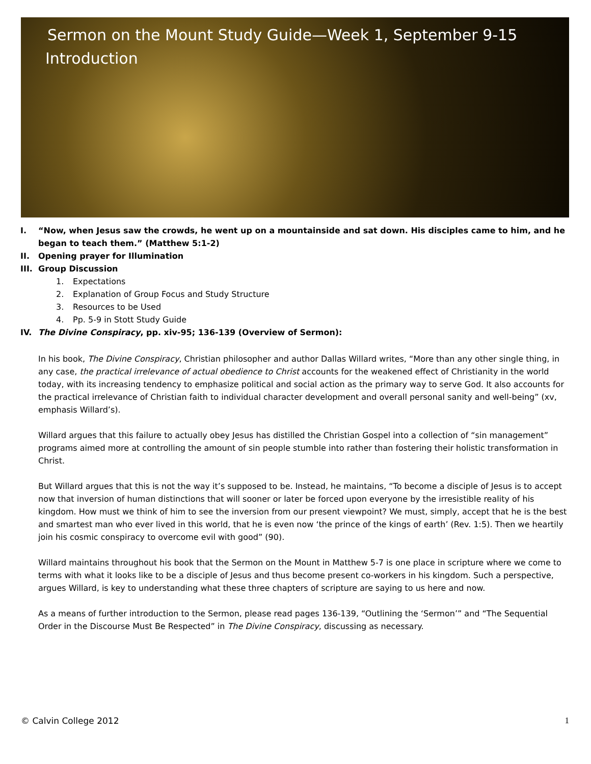Sermon on the Mount Study Guide—Week 1, September 9-15
Introduction
I. “Now, when Jesus saw the crowds, he went up on a mountainside and sat down. His disciples came to him, and he began to teach them.” (Matthew 5:1-2)
II. Opening prayer for Illumination
III. Group Discussion
1. Expectations
2. Explanation of Group Focus and Study Structure
3. Resources to be Used
4. Pp. 5-9 in Stott Study Guide
IV. The Divine Conspiracy, pp. xiv-95; 136-139 (Overview of Sermon):
In his book, The Divine Conspiracy, Christian philosopher and author Dallas Willard writes, “More than any other single thing, in any case, the practical irrelevance of actual obedience to Christ accounts for the weakened effect of Christianity in the world today, with its increasing tendency to emphasize political and social action as the primary way to serve God. It also accounts for the practical irrelevance of Christian faith to individual character development and overall personal sanity and well-being” (xv, emphasis Willard’s).
Willard argues that this failure to actually obey Jesus has distilled the Christian Gospel into a collection of “sin management” programs aimed more at controlling the amount of sin people stumble into rather than fostering their holistic transformation in Christ.
But Willard argues that this is not the way it’s supposed to be. Instead, he maintains, “To become a disciple of Jesus is to accept now that inversion of human distinctions that will sooner or later be forced upon everyone by the irresistible reality of his kingdom. How must we think of him to see the inversion from our present viewpoint? We must, simply, accept that he is the best and smartest man who ever lived in this world, that he is even now ‘the prince of the kings of earth’ (Rev. 1:5). Then we heartily join his cosmic conspiracy to overcome evil with good” (90).
Willard maintains throughout his book that the Sermon on the Mount in Matthew 5-7 is one place in scripture where we come to terms with what it looks like to be a disciple of Jesus and thus become present co-workers in his kingdom. Such a perspective, argues Willard, is key to understanding what these three chapters of scripture are saying to us here and now.
As a means of further introduction to the Sermon, please read pages 136-139, “Outlining the ‘Sermon’” and “The Sequential Order in the Discourse Must Be Respected” in The Divine Conspiracy, discussing as necessary.
© Calvin College 2012 1